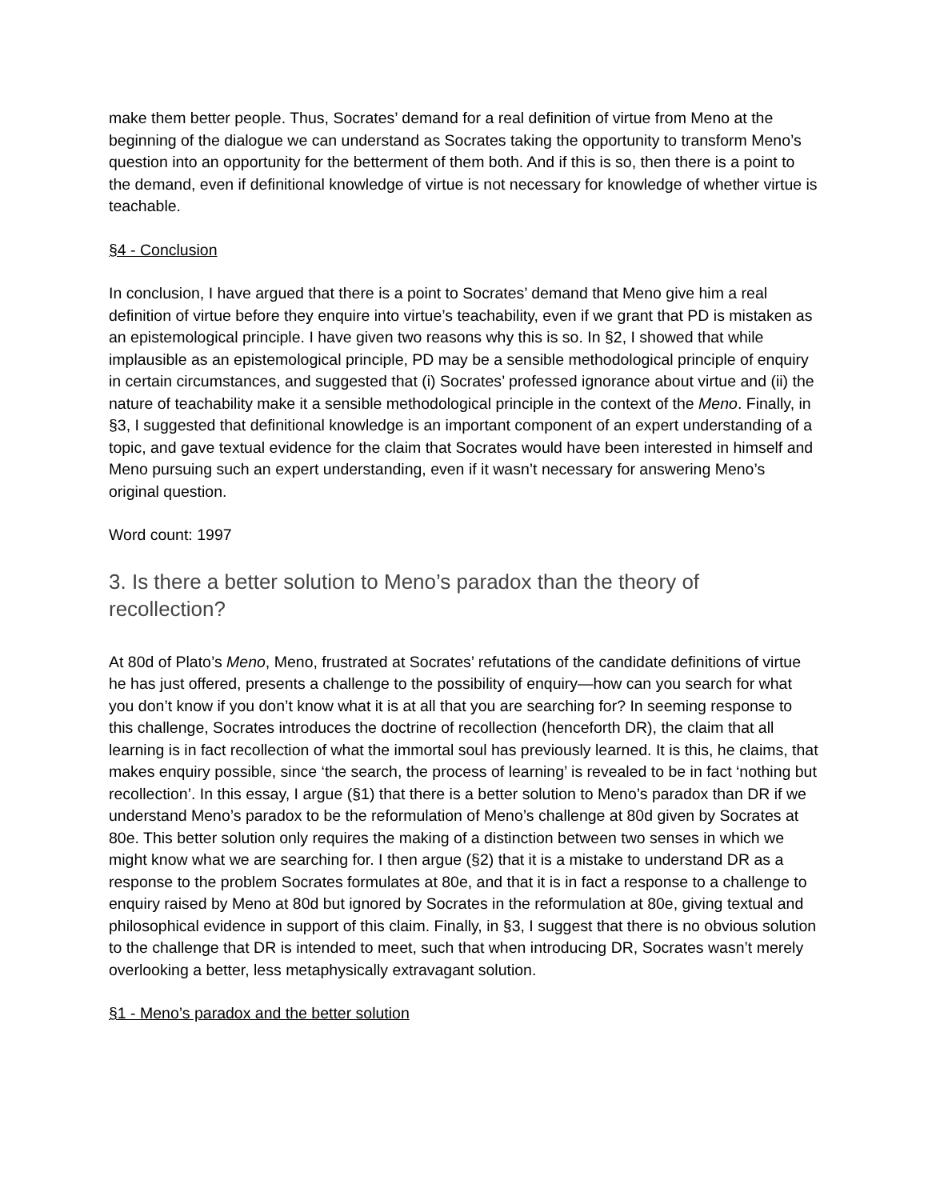make them better people. Thus, Socrates’ demand for a real definition of virtue from Meno at the beginning of the dialogue we can understand as Socrates taking the opportunity to transform Meno’s question into an opportunity for the betterment of them both. And if this is so, then there is a point to the demand, even if definitional knowledge of virtue is not necessary for knowledge of whether virtue is teachable.
§4 - Conclusion
In conclusion, I have argued that there is a point to Socrates’ demand that Meno give him a real definition of virtue before they enquire into virtue’s teachability, even if we grant that PD is mistaken as an epistemological principle. I have given two reasons why this is so. In §2, I showed that while implausible as an epistemological principle, PD may be a sensible methodological principle of enquiry in certain circumstances, and suggested that (i) Socrates’ professed ignorance about virtue and (ii) the nature of teachability make it a sensible methodological principle in the context of the Meno. Finally, in §3, I suggested that definitional knowledge is an important component of an expert understanding of a topic, and gave textual evidence for the claim that Socrates would have been interested in himself and Meno pursuing such an expert understanding, even if it wasn’t necessary for answering Meno’s original question.
Word count: 1997
3. Is there a better solution to Meno’s paradox than the theory of recollection?
At 80d of Plato’s Meno, Meno, frustrated at Socrates’ refutations of the candidate definitions of virtue he has just offered, presents a challenge to the possibility of enquiry—how can you search for what you don’t know if you don’t know what it is at all that you are searching for? In seeming response to this challenge, Socrates introduces the doctrine of recollection (henceforth DR), the claim that all learning is in fact recollection of what the immortal soul has previously learned. It is this, he claims, that makes enquiry possible, since ‘the search, the process of learning’ is revealed to be in fact ‘nothing but recollection’. In this essay, I argue (§1) that there is a better solution to Meno’s paradox than DR if we understand Meno’s paradox to be the reformulation of Meno’s challenge at 80d given by Socrates at 80e. This better solution only requires the making of a distinction between two senses in which we might know what we are searching for. I then argue (§2) that it is a mistake to understand DR as a response to the problem Socrates formulates at 80e, and that it is in fact a response to a challenge to enquiry raised by Meno at 80d but ignored by Socrates in the reformulation at 80e, giving textual and philosophical evidence in support of this claim. Finally, in §3, I suggest that there is no obvious solution to the challenge that DR is intended to meet, such that when introducing DR, Socrates wasn’t merely overlooking a better, less metaphysically extravagant solution.
§1 - Meno’s paradox and the better solution